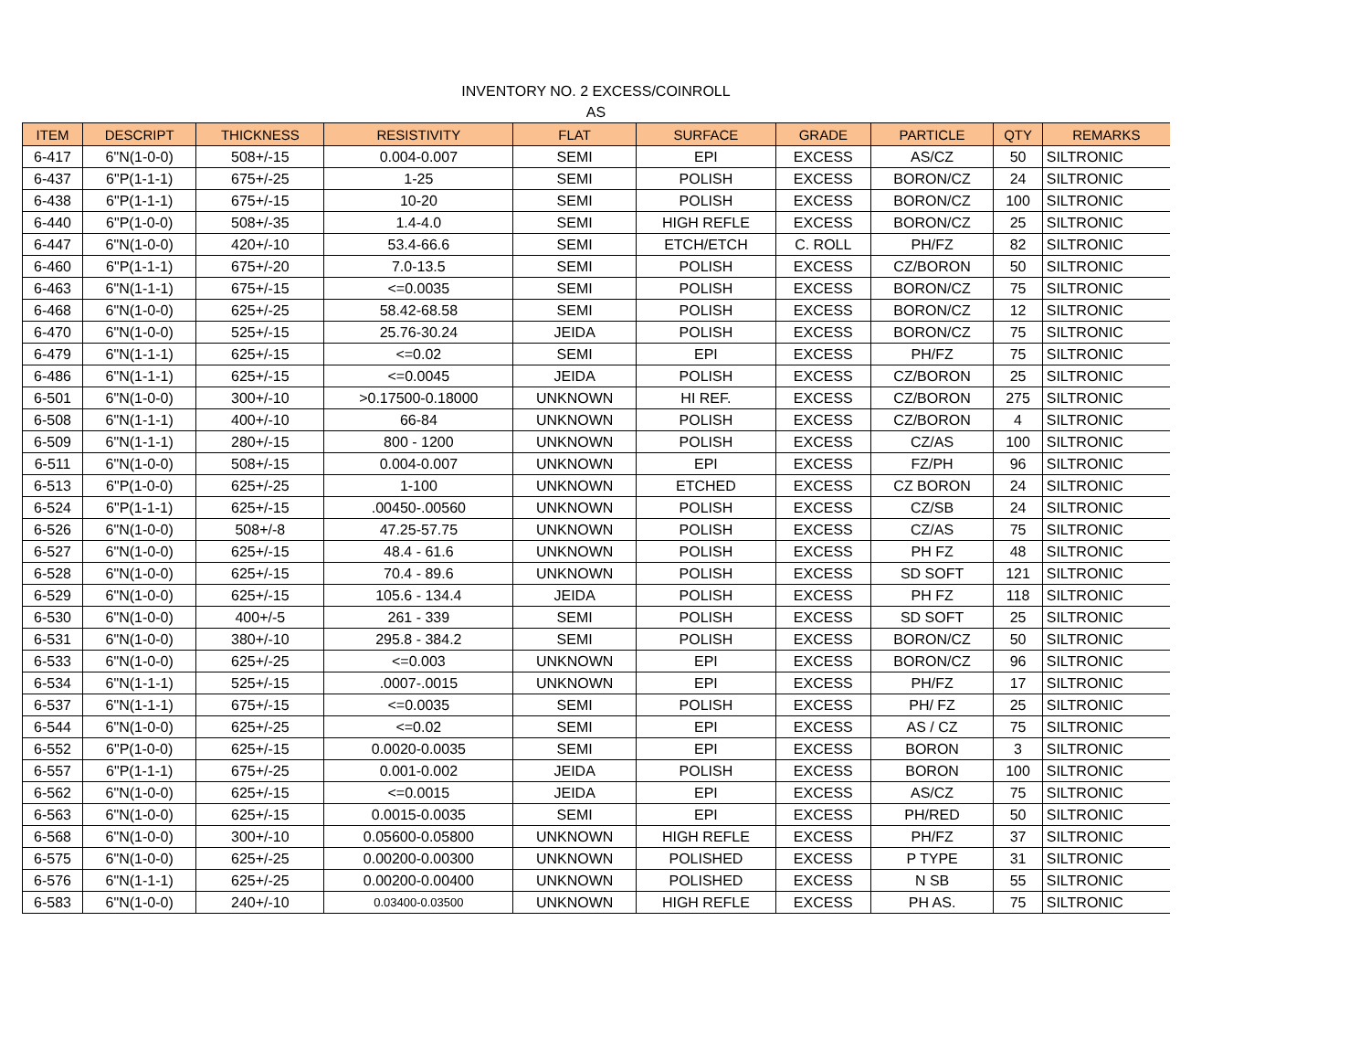INVENTORY NO. 2 EXCESS/COINROLL
AS
| ITEM | DESCRIPT | THICKNESS | RESISTIVITY | FLAT | SURFACE | GRADE | PARTICLE | QTY | REMARKS |
| --- | --- | --- | --- | --- | --- | --- | --- | --- | --- |
| 6-417 | 6"N(1-0-0) | 508+/-15 | 0.004-0.007 | SEMI | EPI | EXCESS | AS/CZ | 50 | SILTRONIC |
| 6-437 | 6"P(1-1-1) | 675+/-25 | 1-25 | SEMI | POLISH | EXCESS | BORON/CZ | 24 | SILTRONIC |
| 6-438 | 6"P(1-1-1) | 675+/-15 | 10-20 | SEMI | POLISH | EXCESS | BORON/CZ | 100 | SILTRONIC |
| 6-440 | 6"P(1-0-0) | 508+/-35 | 1.4-4.0 | SEMI | HIGH REFLE | EXCESS | BORON/CZ | 25 | SILTRONIC |
| 6-447 | 6"N(1-0-0) | 420+/-10 | 53.4-66.6 | SEMI | ETCH/ETCH | C. ROLL | PH/FZ | 82 | SILTRONIC |
| 6-460 | 6"P(1-1-1) | 675+/-20 | 7.0-13.5 | SEMI | POLISH | EXCESS | CZ/BORON | 50 | SILTRONIC |
| 6-463 | 6"N(1-1-1) | 675+/-15 | <=0.0035 | SEMI | POLISH | EXCESS | BORON/CZ | 75 | SILTRONIC |
| 6-468 | 6"N(1-0-0) | 625+/-25 | 58.42-68.58 | SEMI | POLISH | EXCESS | BORON/CZ | 12 | SILTRONIC |
| 6-470 | 6"N(1-0-0) | 525+/-15 | 25.76-30.24 | JEIDA | POLISH | EXCESS | BORON/CZ | 75 | SILTRONIC |
| 6-479 | 6"N(1-1-1) | 625+/-15 | <=0.02 | SEMI | EPI | EXCESS | PH/FZ | 75 | SILTRONIC |
| 6-486 | 6"N(1-1-1) | 625+/-15 | <=0.0045 | JEIDA | POLISH | EXCESS | CZ/BORON | 25 | SILTRONIC |
| 6-501 | 6"N(1-0-0) | 300+/-10 | >0.17500-0.18000 | UNKNOWN | HI REF. | EXCESS | CZ/BORON | 275 | SILTRONIC |
| 6-508 | 6"N(1-1-1) | 400+/-10 | 66-84 | UNKNOWN | POLISH | EXCESS | CZ/BORON | 4 | SILTRONIC |
| 6-509 | 6"N(1-1-1) | 280+/-15 | 800 - 1200 | UNKNOWN | POLISH | EXCESS | CZ/AS | 100 | SILTRONIC |
| 6-511 | 6"N(1-0-0) | 508+/-15 | 0.004-0.007 | UNKNOWN | EPI | EXCESS | FZ/PH | 96 | SILTRONIC |
| 6-513 | 6"P(1-0-0) | 625+/-25 | 1-100 | UNKNOWN | ETCHED | EXCESS | CZ BORON | 24 | SILTRONIC |
| 6-524 | 6"P(1-1-1) | 625+/-15 | .00450-.00560 | UNKNOWN | POLISH | EXCESS | CZ/SB | 24 | SILTRONIC |
| 6-526 | 6"N(1-0-0) | 508+/-8 | 47.25-57.75 | UNKNOWN | POLISH | EXCESS | CZ/AS | 75 | SILTRONIC |
| 6-527 | 6"N(1-0-0) | 625+/-15 | 48.4 - 61.6 | UNKNOWN | POLISH | EXCESS | PH FZ | 48 | SILTRONIC |
| 6-528 | 6"N(1-0-0) | 625+/-15 | 70.4 - 89.6 | UNKNOWN | POLISH | EXCESS | SD SOFT | 121 | SILTRONIC |
| 6-529 | 6"N(1-0-0) | 625+/-15 | 105.6 - 134.4 | JEIDA | POLISH | EXCESS | PH FZ | 118 | SILTRONIC |
| 6-530 | 6"N(1-0-0) | 400+/-5 | 261 - 339 | SEMI | POLISH | EXCESS | SD SOFT | 25 | SILTRONIC |
| 6-531 | 6"N(1-0-0) | 380+/-10 | 295.8 - 384.2 | SEMI | POLISH | EXCESS | BORON/CZ | 50 | SILTRONIC |
| 6-533 | 6"N(1-0-0) | 625+/-25 | <=0.003 | UNKNOWN | EPI | EXCESS | BORON/CZ | 96 | SILTRONIC |
| 6-534 | 6"N(1-1-1) | 525+/-15 | .0007-.0015 | UNKNOWN | EPI | EXCESS | PH/FZ | 17 | SILTRONIC |
| 6-537 | 6"N(1-1-1) | 675+/-15 | <=0.0035 | SEMI | POLISH | EXCESS | PH/ FZ | 25 | SILTRONIC |
| 6-544 | 6"N(1-0-0) | 625+/-25 | <=0.02 | SEMI | EPI | EXCESS | AS / CZ | 75 | SILTRONIC |
| 6-552 | 6"P(1-0-0) | 625+/-15 | 0.0020-0.0035 | SEMI | EPI | EXCESS | BORON | 3 | SILTRONIC |
| 6-557 | 6"P(1-1-1) | 675+/-25 | 0.001-0.002 | JEIDA | POLISH | EXCESS | BORON | 100 | SILTRONIC |
| 6-562 | 6"N(1-0-0) | 625+/-15 | <=0.0015 | JEIDA | EPI | EXCESS | AS/CZ | 75 | SILTRONIC |
| 6-563 | 6"N(1-0-0) | 625+/-15 | 0.0015-0.0035 | SEMI | EPI | EXCESS | PH/RED | 50 | SILTRONIC |
| 6-568 | 6"N(1-0-0) | 300+/-10 | 0.05600-0.05800 | UNKNOWN | HIGH REFLE | EXCESS | PH/FZ | 37 | SILTRONIC |
| 6-575 | 6"N(1-0-0) | 625+/-25 | 0.00200-0.00300 | UNKNOWN | POLISHED | EXCESS | P TYPE | 31 | SILTRONIC |
| 6-576 | 6"N(1-1-1) | 625+/-25 | 0.00200-0.00400 | UNKNOWN | POLISHED | EXCESS | N SB | 55 | SILTRONIC |
| 6-583 | 6"N(1-0-0) | 240+/-10 | 0.03400-0.03500 | UNKNOWN | HIGH REFLE | EXCESS | PH AS. | 75 | SILTRONIC |